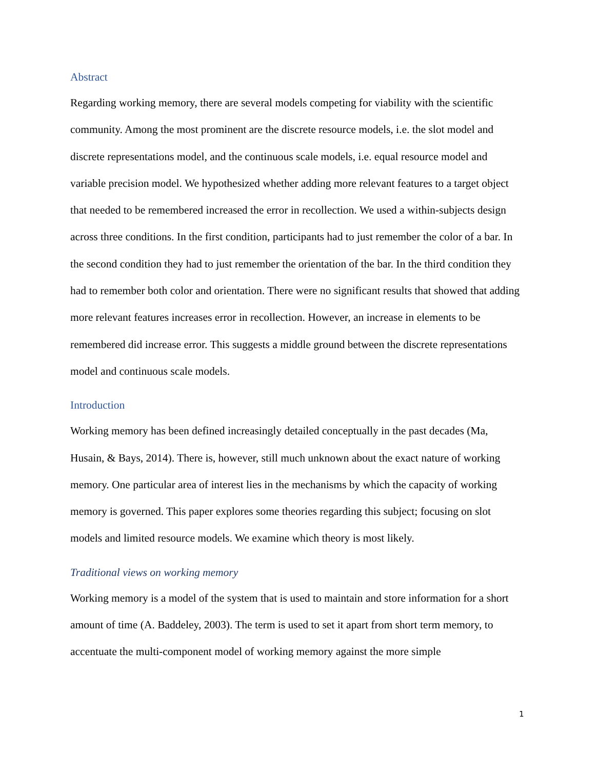Abstract
Regarding working memory, there are several models competing for viability with the scientific community. Among the most prominent are the discrete resource models, i.e. the slot model and discrete representations model, and the continuous scale models, i.e. equal resource model and variable precision model. We hypothesized whether adding more relevant features to a target object that needed to be remembered increased the error in recollection. We used a within-subjects design across three conditions. In the first condition, participants had to just remember the color of a bar. In the second condition they had to just remember the orientation of the bar. In the third condition they had to remember both color and orientation. There were no significant results that showed that adding more relevant features increases error in recollection. However, an increase in elements to be remembered did increase error. This suggests a middle ground between the discrete representations model and continuous scale models.
Introduction
Working memory has been defined increasingly detailed conceptually in the past decades (Ma, Husain, & Bays, 2014). There is, however, still much unknown about the exact nature of working memory. One particular area of interest lies in the mechanisms by which the capacity of working memory is governed. This paper explores some theories regarding this subject; focusing on slot models and limited resource models. We examine which theory is most likely.
Traditional views on working memory
Working memory is a model of the system that is used to maintain and store information for a short amount of time (A. Baddeley, 2003). The term is used to set it apart from short term memory, to accentuate the multi-component model of working memory against the more simple
1